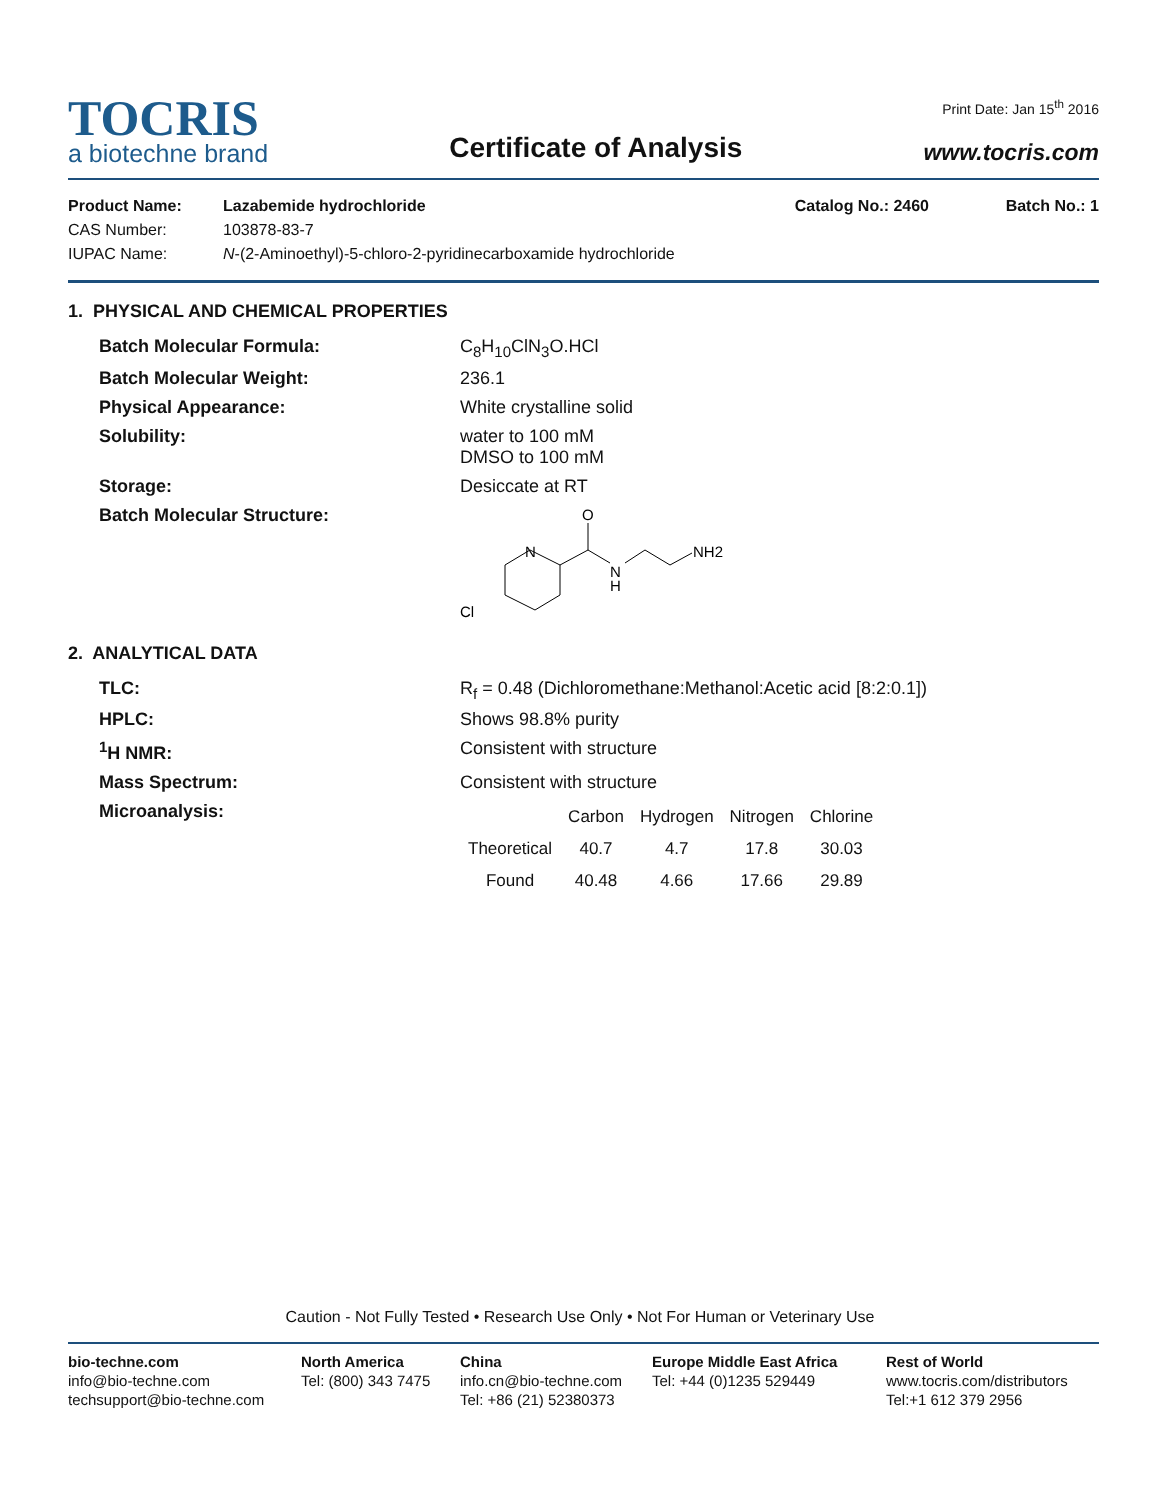TOCRIS
a biotechne brand
Certificate of Analysis
Print Date: Jan 15<sup>th</sup> 2016
www.tocris.com
| Product Name: | Lazabemide hydrochloride | Catalog No.: 2460 | Batch No.: 1 |
| CAS Number: | 103878-83-7 | | |
| IUPAC Name: | N -(2-Aminoethyl)-5-chloro-2-pyridinecarboxamide hydrochloride | | |
1. PHYSICAL AND CHEMICAL PROPERTIES
Batch Molecular Formula:
C<sub>8</sub>H<sub>10</sub>ClN<sub>3</sub>O.HCl
Batch Molecular Weight:
236.1
Physical Appearance:
White crystalline solid
Solubility:
water to 100 mM
DMSO to 100 mM
Storage:
Desiccate at RT
Batch Molecular Structure:
O
N
N
H
NH2
Cl
2. ANALYTICAL DATA
TLC:
R<sub>f</sub> = 0.48 (Dichloromethane:Methanol:Acetic acid [8:2:0.1])
HPLC:
Shows 98.8% purity
<sup>1</sup>H NMR:
Consistent with structure
Mass Spectrum:
Consistent with structure
Microanalysis:
| | Carbon | Hydrogen | Nitrogen | Chlorine |
| --- | --- | --- | --- | --- |
| Theoretical | 40.7 | 4.7 | 17.8 | 30.03 |
| Found | 40.48 | 4.66 | 17.66 | 29.89 |
Caution - Not Fully Tested • Research Use Only • Not For Human or Veterinary Use
bio-techne.com
info@bio-techne.com
techsupport@bio-techne.com
North America
Tel: (800) 343 7475
China
info.cn@bio-techne.com
Tel: +86 (21) 52380373
Europe Middle East Africa
Tel: +44 (0)1235 529449
Rest of World
www.tocris.com/distributors
Tel:+1 612 379 2956